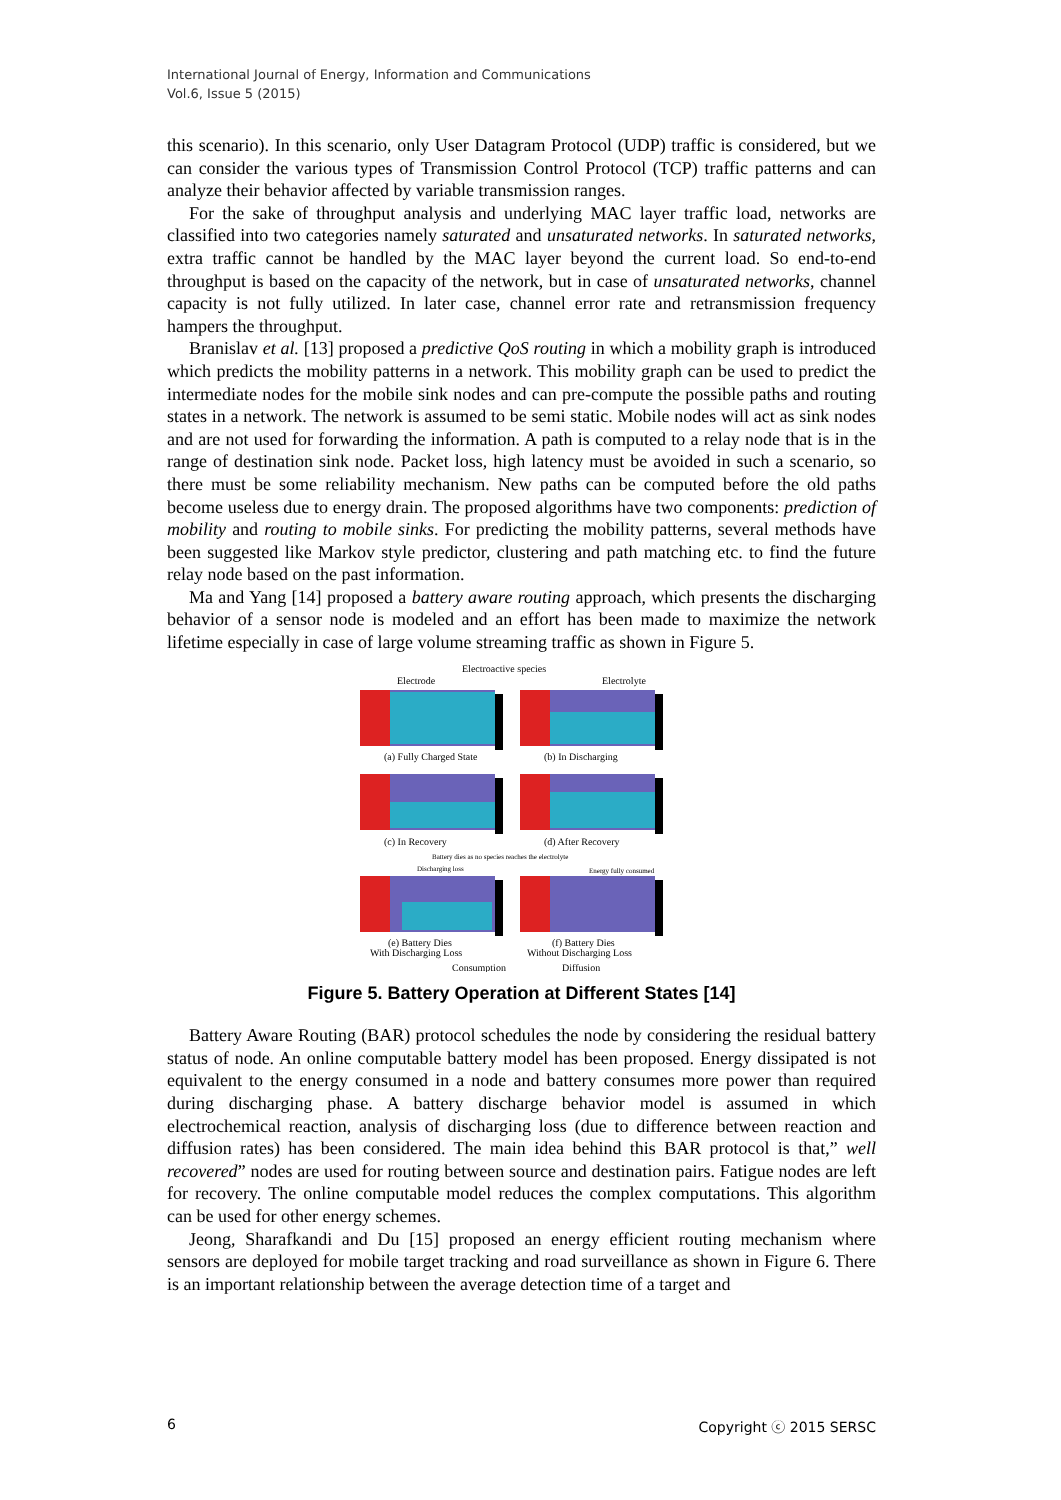International Journal of Energy, Information and Communications
Vol.6, Issue 5 (2015)
this scenario). In this scenario, only User Datagram Protocol (UDP) traffic is considered, but we can consider the various types of Transmission Control Protocol (TCP) traffic patterns and can analyze their behavior affected by variable transmission ranges.
For the sake of throughput analysis and underlying MAC layer traffic load, networks are classified into two categories namely saturated and unsaturated networks. In saturated networks, extra traffic cannot be handled by the MAC layer beyond the current load. So end-to-end throughput is based on the capacity of the network, but in case of unsaturated networks, channel capacity is not fully utilized. In later case, channel error rate and retransmission frequency hampers the throughput.
Branislav et al. [13] proposed a predictive QoS routing in which a mobility graph is introduced which predicts the mobility patterns in a network. This mobility graph can be used to predict the intermediate nodes for the mobile sink nodes and can pre-compute the possible paths and routing states in a network. The network is assumed to be semi static. Mobile nodes will act as sink nodes and are not used for forwarding the information. A path is computed to a relay node that is in the range of destination sink node. Packet loss, high latency must be avoided in such a scenario, so there must be some reliability mechanism. New paths can be computed before the old paths become useless due to energy drain. The proposed algorithms have two components: prediction of mobility and routing to mobile sinks. For predicting the mobility patterns, several methods have been suggested like Markov style predictor, clustering and path matching etc. to find the future relay node based on the past information.
Ma and Yang [14] proposed a battery aware routing approach, which presents the discharging behavior of a sensor node is modeled and an effort has been made to maximize the network lifetime especially in case of large volume streaming traffic as shown in Figure 5.
Electroactive species
Electrode
Electrolyte
(a) Fully Charged State
(b) In Discharging
(c) In Recovery
(d) After Recovery
Battery dies as no species reaches the electrolyte
Discharging loss
Energy fully consumed
(e) Battery Dies
With Discharging Loss
(f) Battery Dies
Without Discharging Loss
Consumption
Diffusion
Figure 5. Battery Operation at Different States [14]
Battery Aware Routing (BAR) protocol schedules the node by considering the residual battery status of node. An online computable battery model has been proposed. Energy dissipated is not equivalent to the energy consumed in a node and battery consumes more power than required during discharging phase. A battery discharge behavior model is assumed in which electrochemical reaction, analysis of discharging loss (due to difference between reaction and diffusion rates) has been considered. The main idea behind this BAR protocol is that,” well recovered” nodes are used for routing between source and destination pairs. Fatigue nodes are left for recovery. The online computable model reduces the complex computations. This algorithm can be used for other energy schemes.
Jeong, Sharafkandi and Du [15] proposed an energy efficient routing mechanism where sensors are deployed for mobile target tracking and road surveillance as shown in Figure 6. There is an important relationship between the average detection time of a target and
6 Copyright ⓒ 2015 SERSC